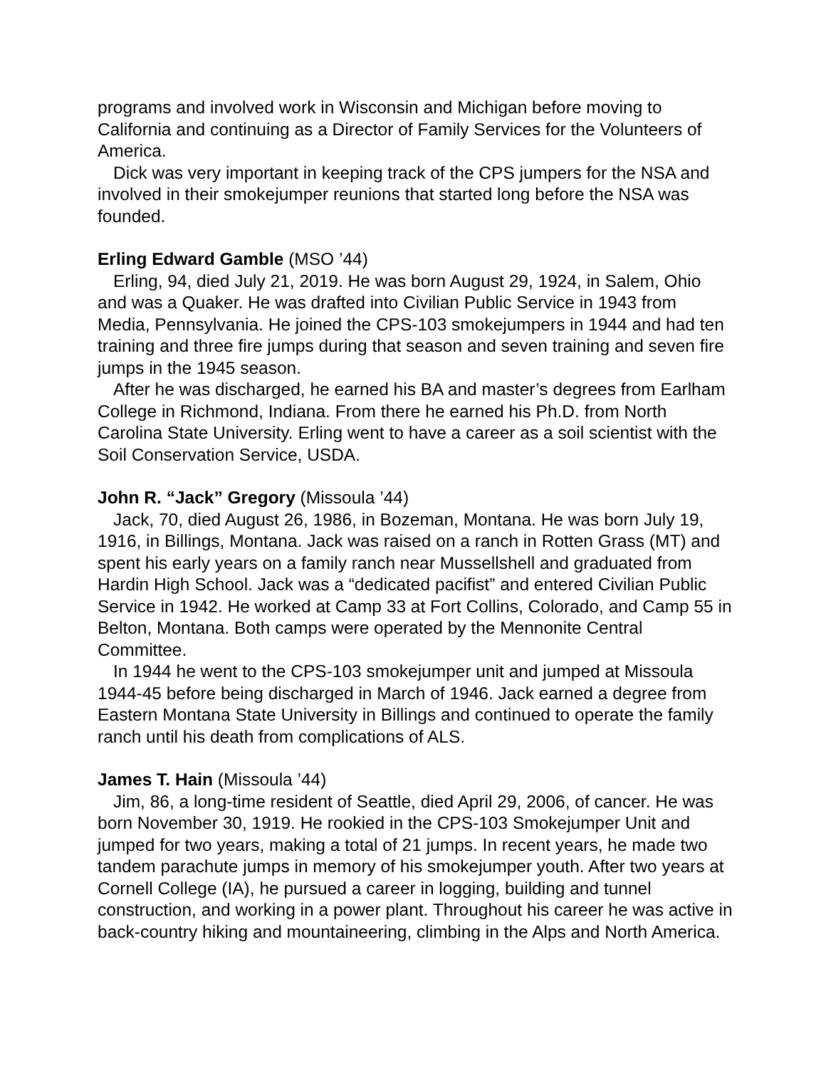programs and involved work in Wisconsin and Michigan before moving to California and continuing as a Director of Family Services for the Volunteers of America.
Dick was very important in keeping track of the CPS jumpers for the NSA and involved in their smokejumper reunions that started long before the NSA was founded.
Erling Edward Gamble (MSO ’44)
Erling, 94, died July 21, 2019. He was born August 29, 1924, in Salem, Ohio and was a Quaker. He was drafted into Civilian Public Service in 1943 from Media, Pennsylvania. He joined the CPS-103 smokejumpers in 1944 and had ten training and three fire jumps during that season and seven training and seven fire jumps in the 1945 season.
After he was discharged, he earned his BA and master’s degrees from Earlham College in Richmond, Indiana. From there he earned his Ph.D. from North Carolina State University. Erling went to have a career as a soil scientist with the Soil Conservation Service, USDA.
John R. “Jack” Gregory (Missoula ’44)
Jack, 70, died August 26, 1986, in Bozeman, Montana. He was born July 19, 1916, in Billings, Montana. Jack was raised on a ranch in Rotten Grass (MT) and spent his early years on a family ranch near Mussellshell and graduated from Hardin High School. Jack was a “dedicated pacifist” and entered Civilian Public Service in 1942. He worked at Camp 33 at Fort Collins, Colorado, and Camp 55 in Belton, Montana. Both camps were operated by the Mennonite Central Committee.
In 1944 he went to the CPS-103 smokejumper unit and jumped at Missoula 1944-45 before being discharged in March of 1946. Jack earned a degree from Eastern Montana State University in Billings and continued to operate the family ranch until his death from complications of ALS.
James T. Hain (Missoula ’44)
Jim, 86, a long-time resident of Seattle, died April 29, 2006, of cancer. He was born November 30, 1919. He rookied in the CPS-103 Smokejumper Unit and jumped for two years, making a total of 21 jumps. In recent years, he made two tandem parachute jumps in memory of his smokejumper youth. After two years at Cornell College (IA), he pursued a career in logging, building and tunnel construction, and working in a power plant. Throughout his career he was active in back-country hiking and mountaineering, climbing in the Alps and North America.